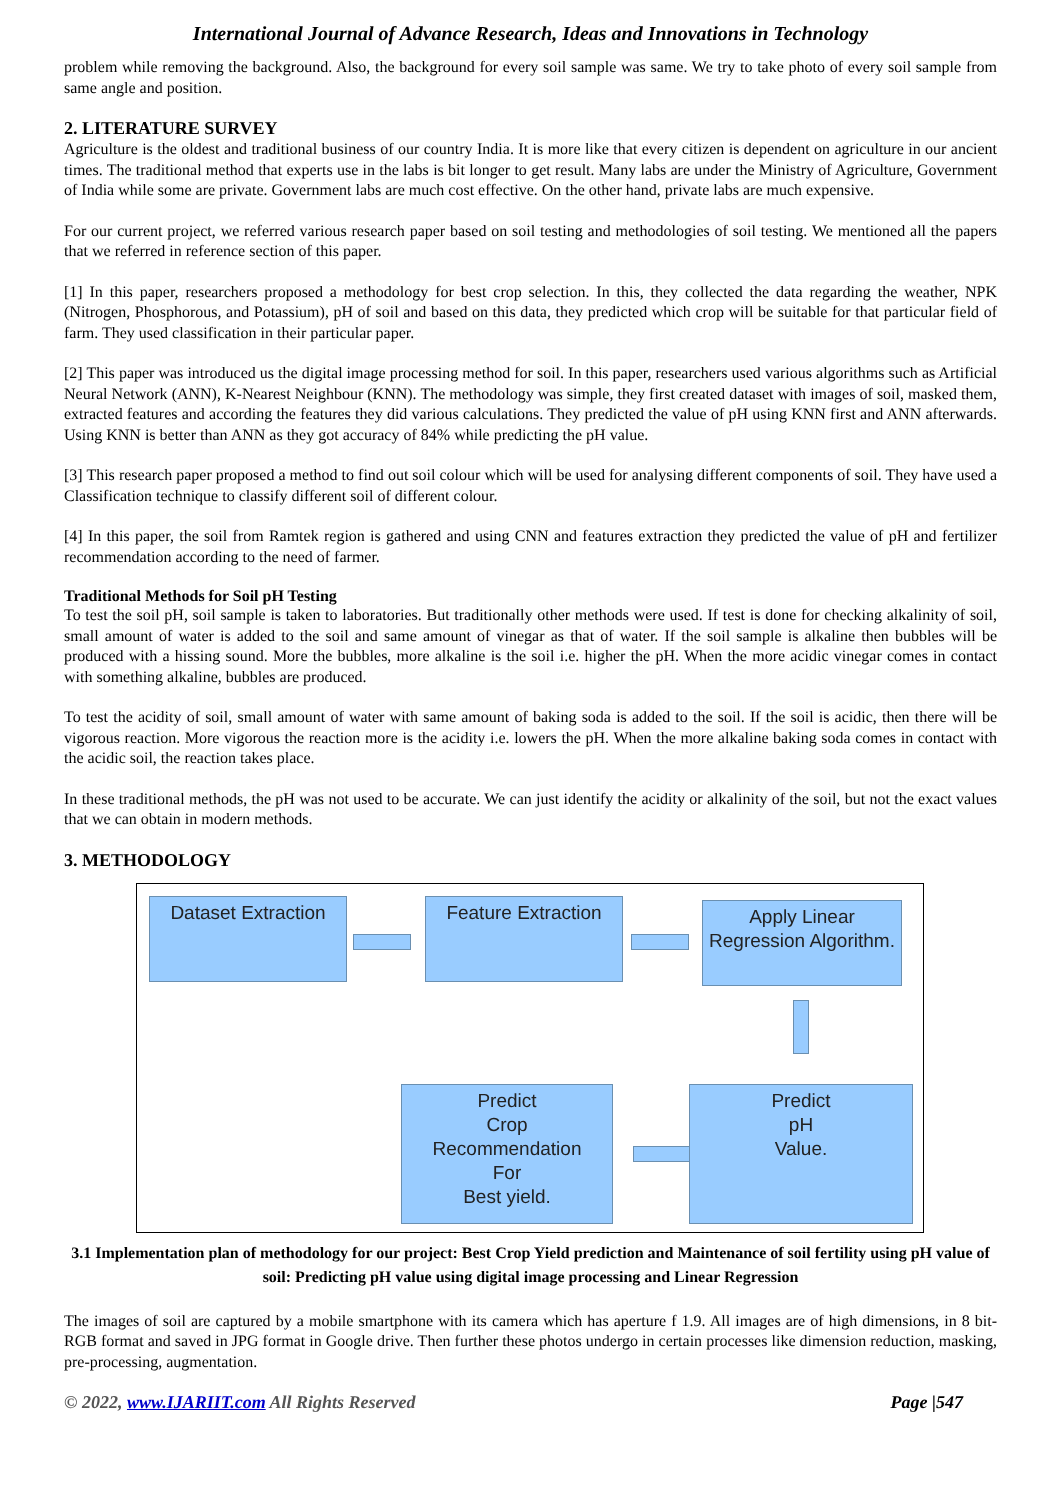International Journal of Advance Research, Ideas and Innovations in Technology
problem while removing the background. Also, the background for every soil sample was same. We try to take photo of every soil sample from same angle and position.
2. LITERATURE SURVEY
Agriculture is the oldest and traditional business of our country India. It is more like that every citizen is dependent on agriculture in our ancient times. The traditional method that experts use in the labs is bit longer to get result. Many labs are under the Ministry of Agriculture, Government of India while some are private. Government labs are much cost effective. On the other hand, private labs are much expensive.
For our current project, we referred various research paper based on soil testing and methodologies of soil testing. We mentioned all the papers that we referred in reference section of this paper.
[1] In this paper, researchers proposed a methodology for best crop selection. In this, they collected the data regarding the weather, NPK (Nitrogen, Phosphorous, and Potassium), pH of soil and based on this data, they predicted which crop will be suitable for that particular field of farm. They used classification in their particular paper.
[2] This paper was introduced us the digital image processing method for soil. In this paper, researchers used various algorithms such as Artificial Neural Network (ANN), K-Nearest Neighbour (KNN). The methodology was simple, they first created dataset with images of soil, masked them, extracted features and according the features they did various calculations. They predicted the value of pH using KNN first and ANN afterwards. Using KNN is better than ANN as they got accuracy of 84% while predicting the pH value.
[3] This research paper proposed a method to find out soil colour which will be used for analysing different components of soil. They have used a Classification technique to classify different soil of different colour.
[4] In this paper, the soil from Ramtek region is gathered and using CNN and features extraction they predicted the value of pH and fertilizer recommendation according to the need of farmer.
Traditional Methods for Soil pH Testing
To test the soil pH, soil sample is taken to laboratories. But traditionally other methods were used. If test is done for checking alkalinity of soil, small amount of water is added to the soil and same amount of vinegar as that of water. If the soil sample is alkaline then bubbles will be produced with a hissing sound. More the bubbles, more alkaline is the soil i.e. higher the pH. When the more acidic vinegar comes in contact with something alkaline, bubbles are produced.
To test the acidity of soil, small amount of water with same amount of baking soda is added to the soil. If the soil is acidic, then there will be vigorous reaction. More vigorous the reaction more is the acidity i.e. lowers the pH. When the more alkaline baking soda comes in contact with the acidic soil, the reaction takes place.
In these traditional methods, the pH was not used to be accurate. We can just identify the acidity or alkalinity of the soil, but not the exact values that we can obtain in modern methods.
3. METHODOLOGY
Dataset Extraction
Feature Extraction
Apply Linear Regression Algorithm.
Predict
Crop
Recommendation
For
Best yield.
Predict
pH
Value.
3.1 Implementation plan of methodology for our project: Best Crop Yield prediction and Maintenance of soil fertility using pH value of soil: Predicting pH value using digital image processing and Linear Regression
The images of soil are captured by a mobile smartphone with its camera which has aperture f 1.9. All images are of high dimensions, in 8 bit- RGB format and saved in JPG format in Google drive. Then further these photos undergo in certain processes like dimension reduction, masking, pre-processing, augmentation.
© 2022, www.IJARIIT.com All Rights Reserved Page |547